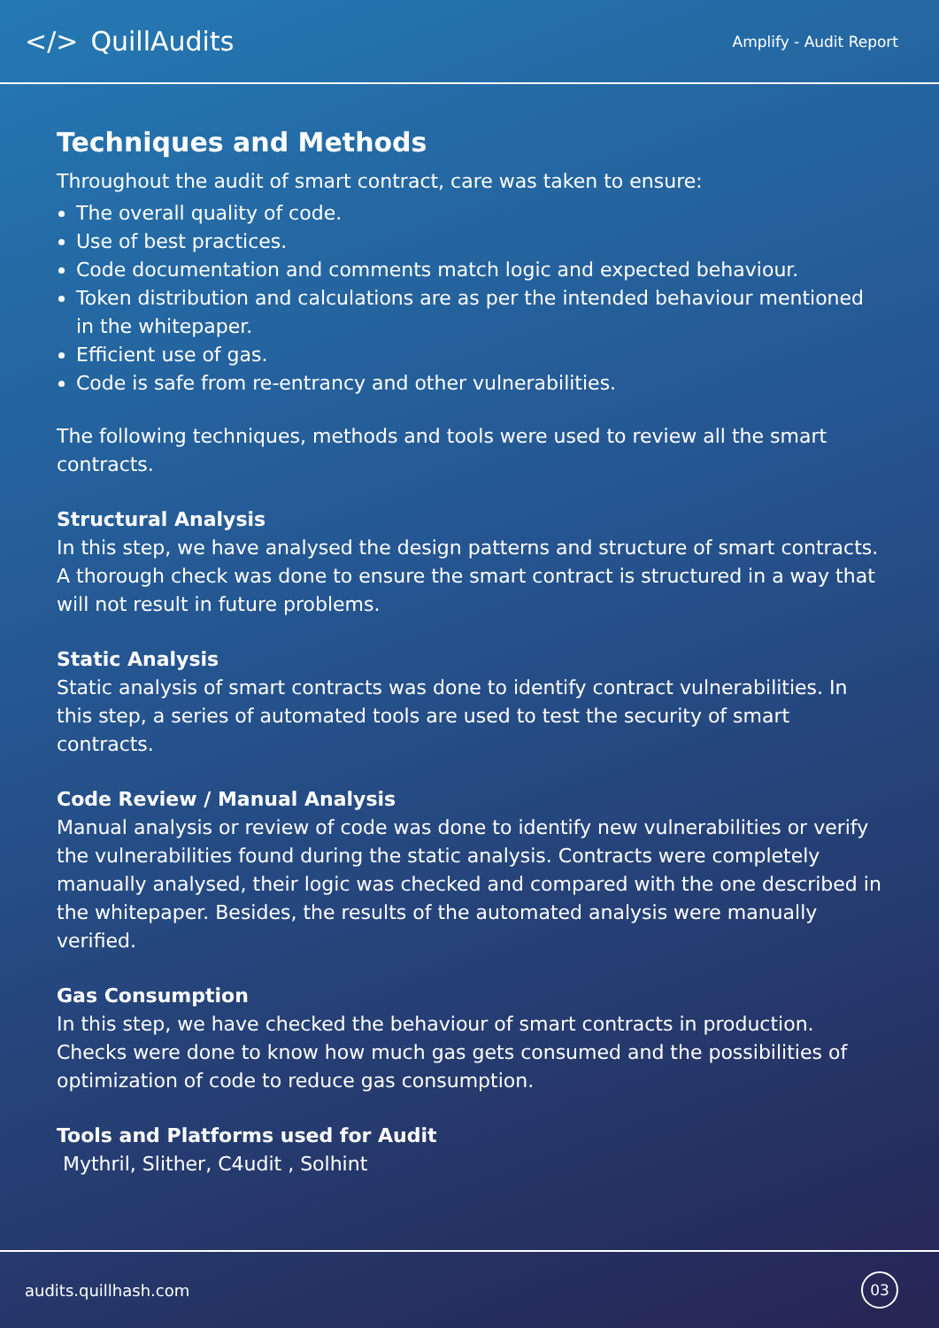</> QuillAudits
Amplify - Audit Report
Techniques and Methods
Throughout the audit of smart contract, care was taken to ensure:
The overall quality of code.
Use of best practices.
Code documentation and comments match logic and expected behaviour.
Token distribution and calculations are as per the intended behaviour mentioned in the whitepaper.
Efficient use of gas.
Code is safe from re-entrancy and other vulnerabilities.
The following techniques, methods and tools were used to review all the smart contracts.
Structural Analysis
In this step, we have analysed the design patterns and structure of smart contracts. A thorough check was done to ensure the smart contract is structured in a way that will not result in future problems.
Static Analysis
Static analysis of smart contracts was done to identify contract vulnerabilities. In this step, a series of automated tools are used to test the security of smart contracts.
Code Review / Manual Analysis
Manual analysis or review of code was done to identify new vulnerabilities or verify the vulnerabilities found during the static analysis. Contracts were completely manually analysed, their logic was checked and compared with the one described in the whitepaper. Besides, the results of the automated analysis were manually verified.
Gas Consumption
In this step, we have checked the behaviour of smart contracts in production. Checks were done to know how much gas gets consumed and the possibilities of optimization of code to reduce gas consumption.
Tools and Platforms used for Audit
Mythril, Slither, C4udit , Solhint
audits.quillhash.com 03